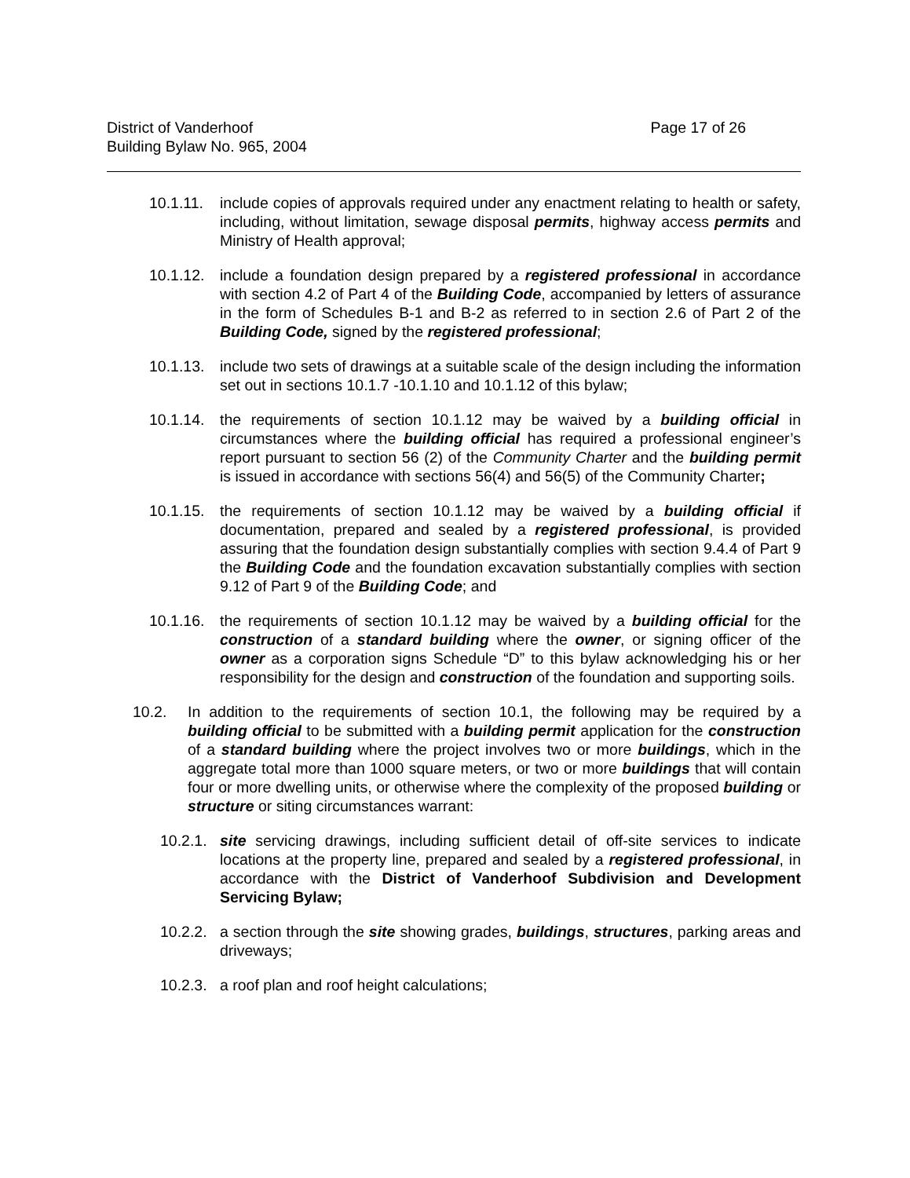District of Vanderhoof Page 17 of 26
Building Bylaw No. 965, 2004
10.1.11. include copies of approvals required under any enactment relating to health or safety, including, without limitation, sewage disposal permits, highway access permits and Ministry of Health approval;
10.1.12. include a foundation design prepared by a registered professional in accordance with section 4.2 of Part 4 of the Building Code, accompanied by letters of assurance in the form of Schedules B-1 and B-2 as referred to in section 2.6 of Part 2 of the Building Code, signed by the registered professional;
10.1.13. include two sets of drawings at a suitable scale of the design including the information set out in sections 10.1.7 -10.1.10 and 10.1.12 of this bylaw;
10.1.14. the requirements of section 10.1.12 may be waived by a building official in circumstances where the building official has required a professional engineer’s report pursuant to section 56 (2) of the Community Charter and the building permit is issued in accordance with sections 56(4) and 56(5) of the Community Charter;
10.1.15. the requirements of section 10.1.12 may be waived by a building official if documentation, prepared and sealed by a registered professional, is provided assuring that the foundation design substantially complies with section 9.4.4 of Part 9 the Building Code and the foundation excavation substantially complies with section 9.12 of Part 9 of the Building Code; and
10.1.16. the requirements of section 10.1.12 may be waived by a building official for the construction of a standard building where the owner, or signing officer of the owner as a corporation signs Schedule “D” to this bylaw acknowledging his or her responsibility for the design and construction of the foundation and supporting soils.
10.2. In addition to the requirements of section 10.1, the following may be required by a building official to be submitted with a building permit application for the construction of a standard building where the project involves two or more buildings, which in the aggregate total more than 1000 square meters, or two or more buildings that will contain four or more dwelling units, or otherwise where the complexity of the proposed building or structure or siting circumstances warrant:
10.2.1. site servicing drawings, including sufficient detail of off-site services to indicate locations at the property line, prepared and sealed by a registered professional, in accordance with the District of Vanderhoof Subdivision and Development Servicing Bylaw;
10.2.2. a section through the site showing grades, buildings, structures, parking areas and driveways;
10.2.3. a roof plan and roof height calculations;